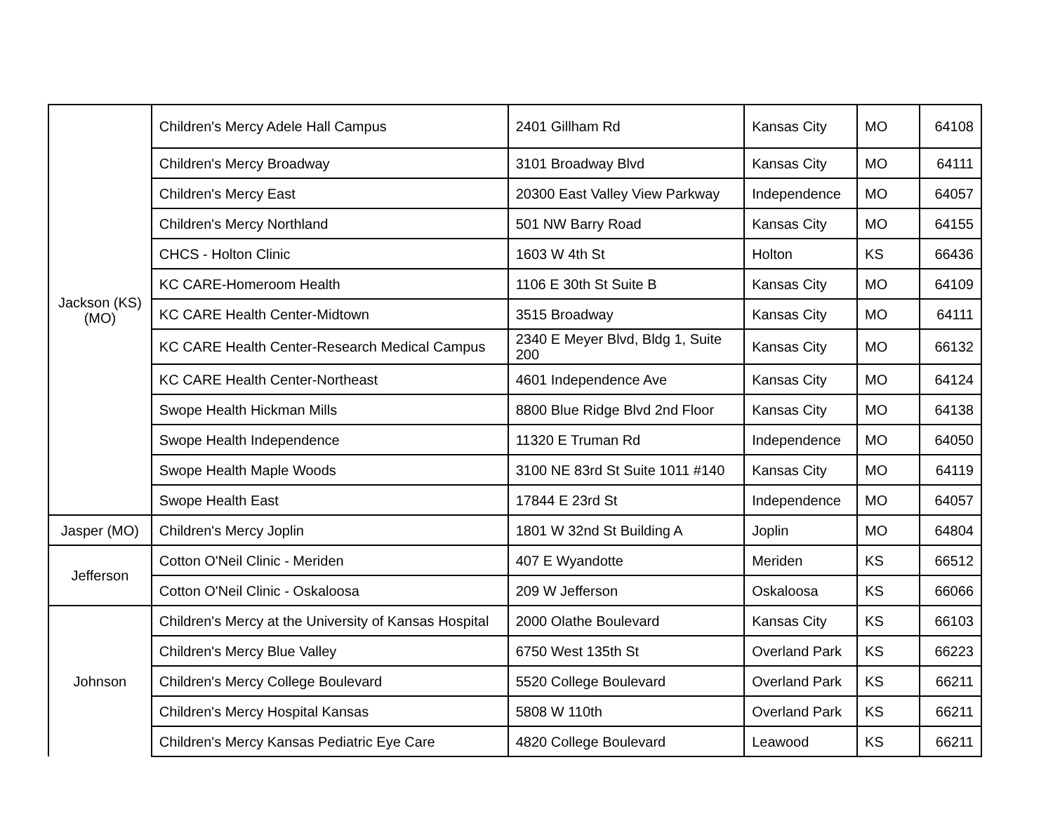| Jackson (KS) (MO) | Children's Mercy Adele Hall Campus | 2401 Gillham Rd | Kansas City | MO | 64108 |
| | Children's Mercy Broadway | 3101 Broadway Blvd | Kansas City | MO | 64111 |
| | Children's Mercy East | 20300 East Valley View Parkway | Independence | MO | 64057 |
| | Children's Mercy Northland | 501 NW Barry Road | Kansas City | MO | 64155 |
| | CHCS - Holton Clinic | 1603 W 4th St | Holton | KS | 66436 |
| | KC CARE-Homeroom Health | 1106 E 30th St Suite B | Kansas City | MO | 64109 |
| | KC CARE Health Center-Midtown | 3515 Broadway | Kansas City | MO | 64111 |
| | KC CARE Health Center-Research Medical Campus | 2340 E Meyer Blvd, Bldg 1, Suite 200 | Kansas City | MO | 66132 |
| | KC CARE Health Center-Northeast | 4601 Independence Ave | Kansas City | MO | 64124 |
| | Swope Health Hickman Mills | 8800 Blue Ridge Blvd 2nd Floor | Kansas City | MO | 64138 |
| | Swope Health Independence | 11320 E Truman Rd | Independence | MO | 64050 |
| | Swope Health Maple Woods | 3100 NE 83rd St Suite 1011 #140 | Kansas City | MO | 64119 |
| | Swope Health East | 17844 E 23rd St | Independence | MO | 64057 |
| Jasper (MO) | Children's Mercy Joplin | 1801 W 32nd St Building A | Joplin | MO | 64804 |
| Jefferson | Cotton O'Neil Clinic - Meriden | 407 E Wyandotte | Meriden | KS | 66512 |
| | Cotton O'Neil Clinic - Oskaloosa | 209 W Jefferson | Oskaloosa | KS | 66066 |
| Johnson | Children's Mercy at the University of Kansas Hospital | 2000 Olathe Boulevard | Kansas City | KS | 66103 |
| | Children's Mercy Blue Valley | 6750 West 135th St | Overland Park | KS | 66223 |
| | Children's Mercy College Boulevard | 5520 College Boulevard | Overland Park | KS | 66211 |
| | Children's Mercy Hospital Kansas | 5808 W 110th | Overland Park | KS | 66211 |
| | Children's Mercy Kansas Pediatric Eye Care | 4820 College Boulevard | Leawood | KS | 66211 |